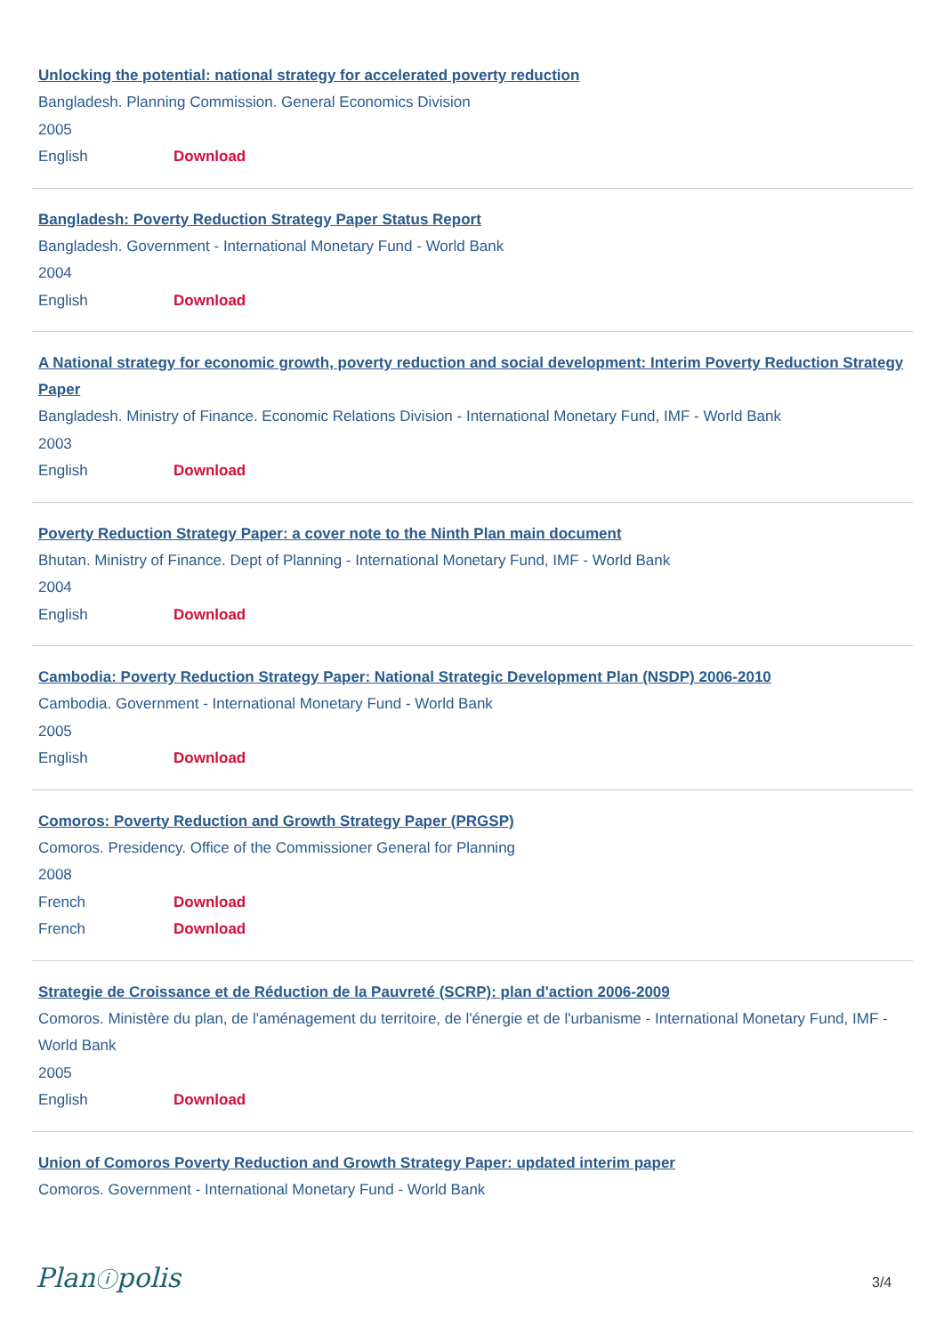Unlocking the potential: national strategy for accelerated poverty reduction
Bangladesh. Planning Commission. General Economics Division
2005
English Download
Bangladesh: Poverty Reduction Strategy Paper Status Report
Bangladesh. Government - International Monetary Fund - World Bank
2004
English Download
A National strategy for economic growth, poverty reduction and social development: Interim Poverty Reduction Strategy Paper
Bangladesh. Ministry of Finance. Economic Relations Division - International Monetary Fund, IMF - World Bank
2003
English Download
Poverty Reduction Strategy Paper: a cover note to the Ninth Plan main document
Bhutan. Ministry of Finance. Dept of Planning - International Monetary Fund, IMF - World Bank
2004
English Download
Cambodia: Poverty Reduction Strategy Paper: National Strategic Development Plan (NSDP) 2006-2010
Cambodia. Government - International Monetary Fund - World Bank
2005
English Download
Comoros: Poverty Reduction and Growth Strategy Paper (PRGSP)
Comoros. Presidency. Office of the Commissioner General for Planning
2008
French Download
French Download
Strategie de Croissance et de Réduction de la Pauvreté (SCRP): plan d'action 2006-2009
Comoros. Ministère du plan, de l'aménagement du territoire, de l'énergie et de l'urbanisme - International Monetary Fund, IMF - World Bank
2005
English Download
Union of Comoros Poverty Reduction and Growth Strategy Paper: updated interim paper
Comoros. Government - International Monetary Fund - World Bank
Planⓘpolis 3/4